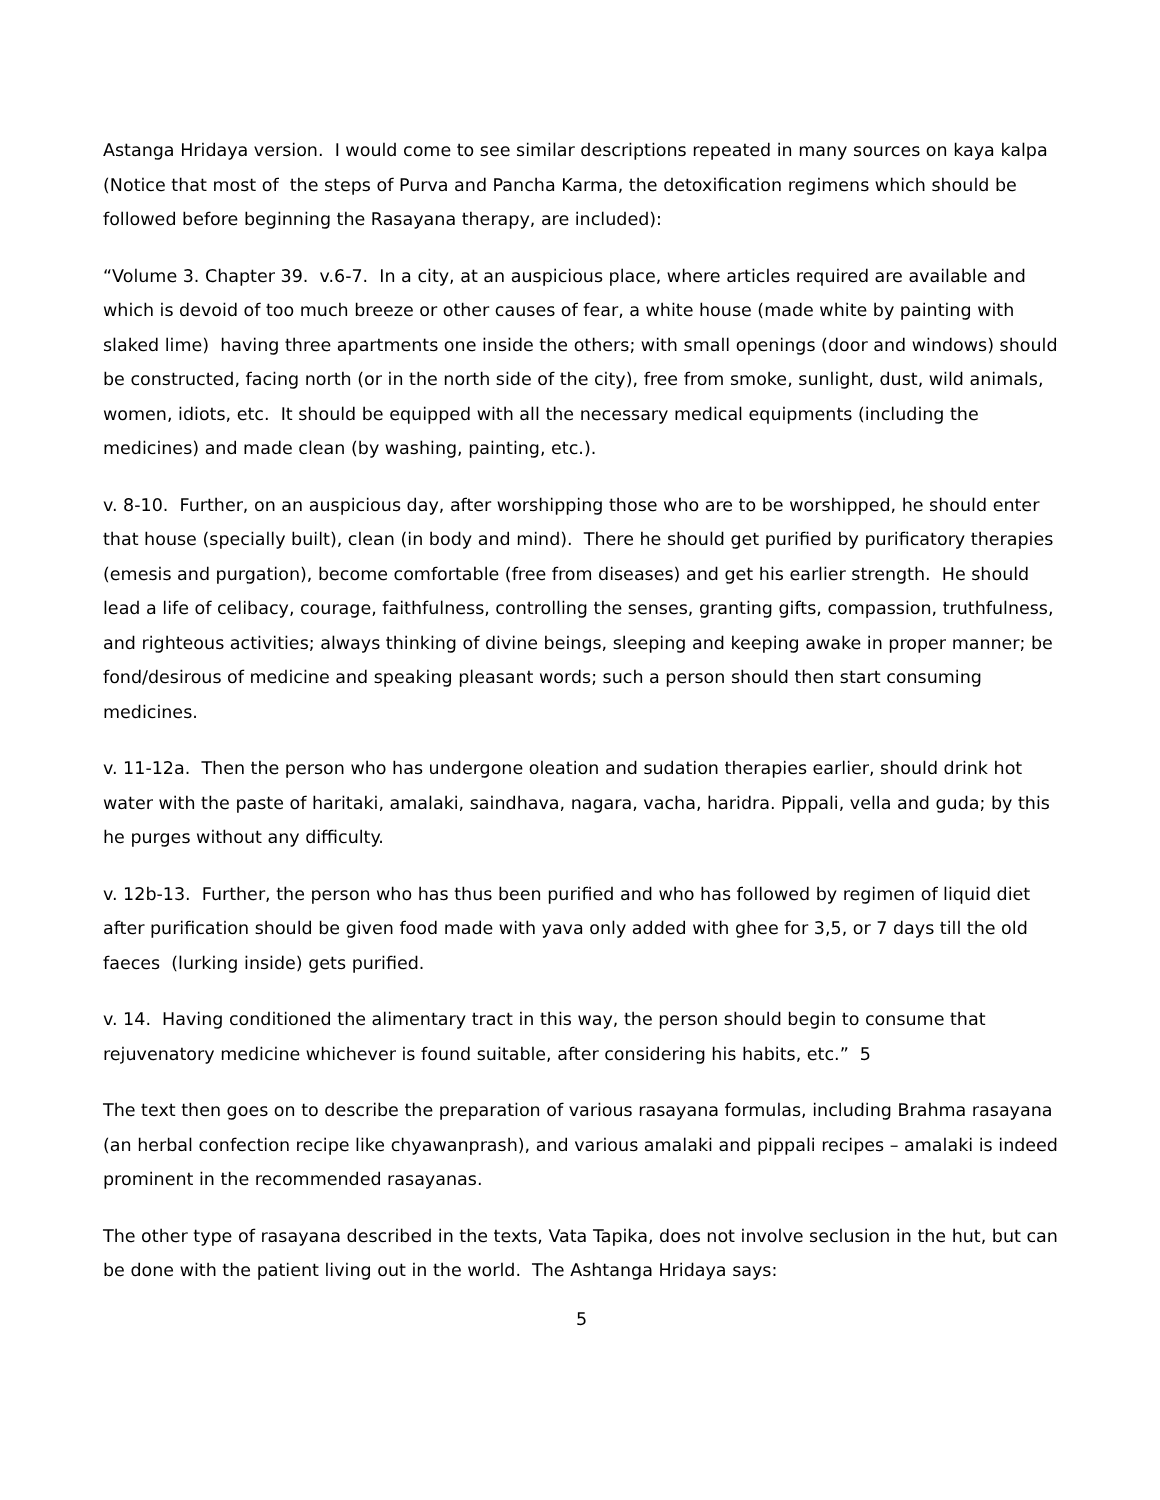Astanga Hridaya version. I would come to see similar descriptions repeated in many sources on kaya kalpa (Notice that most of the steps of Purva and Pancha Karma, the detoxification regimens which should be followed before beginning the Rasayana therapy, are included):
“Volume 3. Chapter 39. v.6-7. In a city, at an auspicious place, where articles required are available and which is devoid of too much breeze or other causes of fear, a white house (made white by painting with slaked lime) having three apartments one inside the others; with small openings (door and windows) should be constructed, facing north (or in the north side of the city), free from smoke, sunlight, dust, wild animals, women, idiots, etc. It should be equipped with all the necessary medical equipments (including the medicines) and made clean (by washing, painting, etc.).
v. 8-10. Further, on an auspicious day, after worshipping those who are to be worshipped, he should enter that house (specially built), clean (in body and mind). There he should get purified by purificatory therapies (emesis and purgation), become comfortable (free from diseases) and get his earlier strength. He should lead a life of celibacy, courage, faithfulness, controlling the senses, granting gifts, compassion, truthfulness, and righteous activities; always thinking of divine beings, sleeping and keeping awake in proper manner; be fond/desirous of medicine and speaking pleasant words; such a person should then start consuming medicines.
v. 11-12a. Then the person who has undergone oleation and sudation therapies earlier, should drink hot water with the paste of haritaki, amalaki, saindhava, nagara, vacha, haridra. Pippali, vella and guda; by this he purges without any difficulty.
v. 12b-13. Further, the person who has thus been purified and who has followed by regimen of liquid diet after purification should be given food made with yava only added with ghee for 3,5, or 7 days till the old faeces (lurking inside) gets purified.
v. 14. Having conditioned the alimentary tract in this way, the person should begin to consume that rejuvenatory medicine whichever is found suitable, after considering his habits, etc.” 5
The text then goes on to describe the preparation of various rasayana formulas, including Brahma rasayana (an herbal confection recipe like chyawanprash), and various amalaki and pippali recipes – amalaki is indeed prominent in the recommended rasayanas.
The other type of rasayana described in the texts, Vata Tapika, does not involve seclusion in the hut, but can be done with the patient living out in the world. The Ashtanga Hridaya says:
5